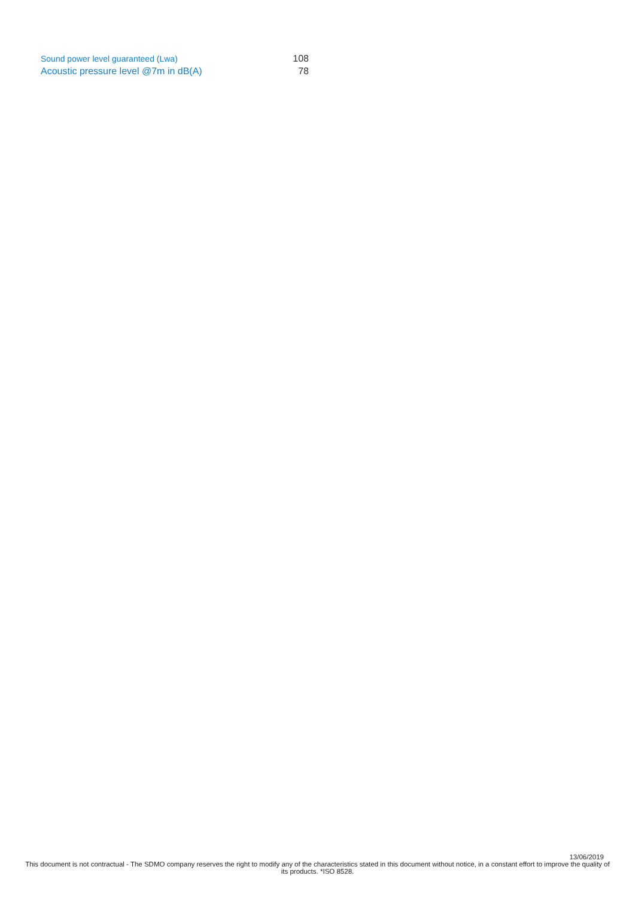| Sound power level guaranteed (Lwa) | 108 |
| Acoustic pressure level @7m in dB(A) | 78 |
13/06/2019
This document is not contractual - The SDMO company reserves the right to modify any of the characteristics stated in this document without notice, in a constant effort to improve the quality of its products. *ISO 8528.